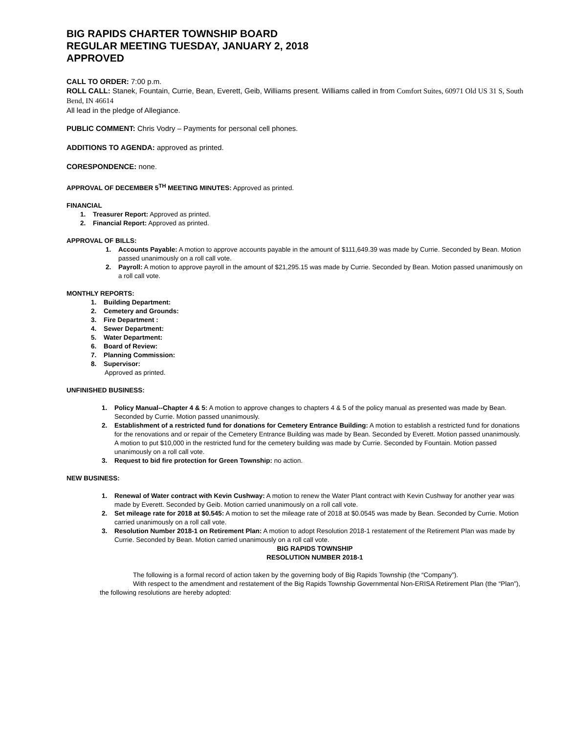BIG RAPIDS CHARTER TOWNSHIP BOARD
REGULAR MEETING TUESDAY, JANUARY 2, 2018
APPROVED
CALL TO ORDER: 7:00 p.m.
ROLL CALL: Stanek, Fountain, Currie, Bean, Everett, Geib, Williams present. Williams called in from Comfort Suites, 60971 Old US 31 S, South Bend, IN 46614
All lead in the pledge of Allegiance.
PUBLIC COMMENT: Chris Vodry – Payments for personal cell phones.
ADDITIONS TO AGENDA: approved as printed.
CORESPONDENCE: none.
APPROVAL OF DECEMBER 5<sup>TH</sup> MEETING MINUTES: Approved as printed.
FINANCIAL
1. Treasurer Report: Approved as printed.
2. Financial Report: Approved as printed.
APPROVAL OF BILLS:
1. Accounts Payable: A motion to approve accounts payable in the amount of $111,649.39 was made by Currie. Seconded by Bean. Motion passed unanimously on a roll call vote.
2. Payroll: A motion to approve payroll in the amount of $21,295.15 was made by Currie. Seconded by Bean. Motion passed unanimously on a roll call vote.
MONTHLY REPORTS:
1. Building Department:
2. Cemetery and Grounds:
3. Fire Department :
4. Sewer Department:
5. Water Department:
6. Board of Review:
7. Planning Commission:
8. Supervisor:
Approved as printed.
UNFINISHED BUSINESS:
1. Policy Manual--Chapter 4 & 5: A motion to approve changes to chapters 4 & 5 of the policy manual as presented was made by Bean. Seconded by Currie. Motion passed unanimously.
2. Establishment of a restricted fund for donations for Cemetery Entrance Building: A motion to establish a restricted fund for donations for the renovations and or repair of the Cemetery Entrance Building was made by Bean. Seconded by Everett. Motion passed unanimously.
A motion to put $10,000 in the restricted fund for the cemetery building was made by Currie. Seconded by Fountain. Motion passed unanimously on a roll call vote.
3. Request to bid fire protection for Green Township: no action.
NEW BUSINESS:
1. Renewal of Water contract with Kevin Cushway: A motion to renew the Water Plant contract with Kevin Cushway for another year was made by Everett. Seconded by Geib. Motion carried unanimously on a roll call vote.
2. Set mileage rate for 2018 at $0.545: A motion to set the mileage rate of 2018 at $0.0545 was made by Bean. Seconded by Currie. Motion carried unanimously on a roll call vote.
3. Resolution Number 2018-1 on Retirement Plan: A motion to adopt Resolution 2018-1 restatement of the Retirement Plan was made by Currie. Seconded by Bean. Motion carried unanimously on a roll call vote.
BIG RAPIDS TOWNSHIP
RESOLUTION NUMBER 2018-1
The following is a formal record of action taken by the governing body of Big Rapids Township (the “Company”).
With respect to the amendment and restatement of the Big Rapids Township Governmental Non-ERISA Retirement Plan (the “Plan”), the following resolutions are hereby adopted: